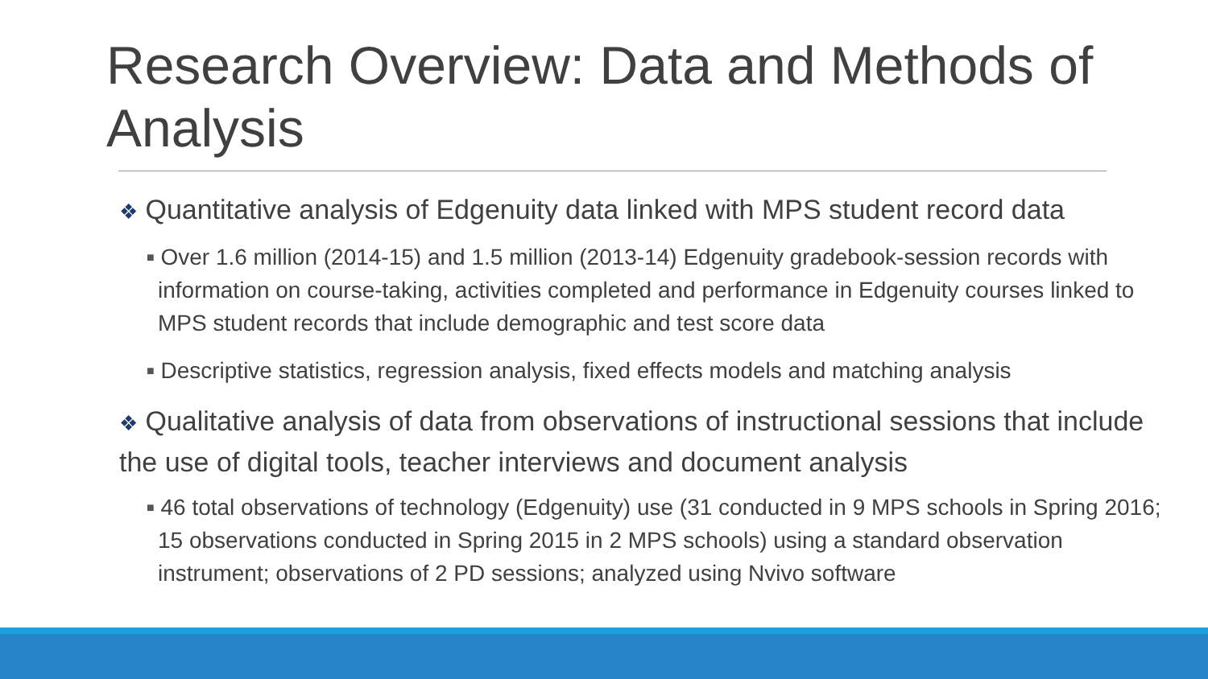Research Overview: Data and Methods of Analysis
❖ Quantitative analysis of Edgenuity data linked with MPS student record data
■ Over 1.6 million (2014-15) and 1.5 million (2013-14) Edgenuity gradebook-session records with information on course-taking, activities completed and performance in Edgenuity courses linked to MPS student records that include demographic and test score data
■ Descriptive statistics, regression analysis, fixed effects models and matching analysis
❖ Qualitative analysis of data from observations of instructional sessions that include the use of digital tools, teacher interviews and document analysis
■ 46 total observations of technology (Edgenuity) use (31 conducted in 9 MPS schools in Spring 2016; 15 observations conducted in Spring 2015 in 2 MPS schools) using a standard observation instrument; observations of 2 PD sessions; analyzed using Nvivo software